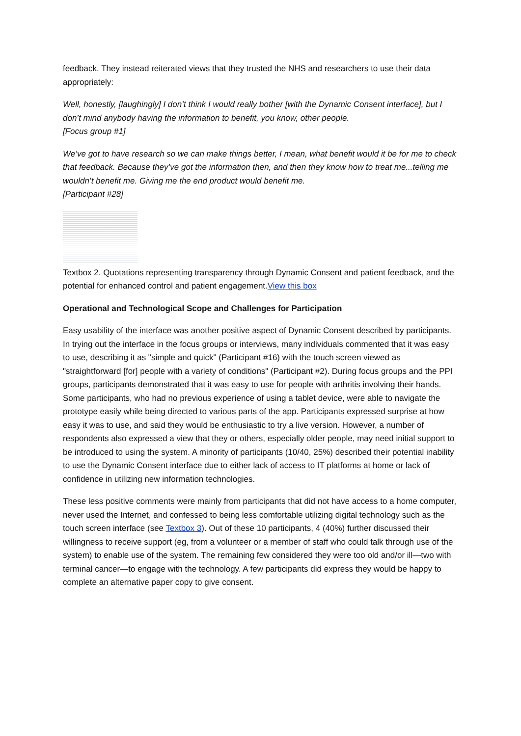feedback. They instead reiterated views that they trusted the NHS and researchers to use their data appropriately:
Well, honestly, [laughingly] I don’t think I would really bother [with the Dynamic Consent interface], but I don’t mind anybody having the information to benefit, you know, other people.
[Focus group #1]
We’ve got to have research so we can make things better, I mean, what benefit would it be for me to check that feedback. Because they’ve got the information then, and then they know how to treat me...telling me wouldn’t benefit me. Giving me the end product would benefit me.
[Participant #28]
Textbox 2. Quotations representing transparency through Dynamic Consent and patient feedback, and the potential for enhanced control and patient engagement.View this box
Operational and Technological Scope and Challenges for Participation
Easy usability of the interface was another positive aspect of Dynamic Consent described by participants. In trying out the interface in the focus groups or interviews, many individuals commented that it was easy to use, describing it as "simple and quick" (Participant #16) with the touch screen viewed as "straightforward [for] people with a variety of conditions" (Participant #2). During focus groups and the PPI groups, participants demonstrated that it was easy to use for people with arthritis involving their hands. Some participants, who had no previous experience of using a tablet device, were able to navigate the prototype easily while being directed to various parts of the app. Participants expressed surprise at how easy it was to use, and said they would be enthusiastic to try a live version. However, a number of respondents also expressed a view that they or others, especially older people, may need initial support to be introduced to using the system. A minority of participants (10/40, 25%) described their potential inability to use the Dynamic Consent interface due to either lack of access to IT platforms at home or lack of confidence in utilizing new information technologies.
These less positive comments were mainly from participants that did not have access to a home computer, never used the Internet, and confessed to being less comfortable utilizing digital technology such as the touch screen interface (see Textbox 3). Out of these 10 participants, 4 (40%) further discussed their willingness to receive support (eg, from a volunteer or a member of staff who could talk through use of the system) to enable use of the system. The remaining few considered they were too old and/or ill—two with terminal cancer—to engage with the technology. A few participants did express they would be happy to complete an alternative paper copy to give consent.